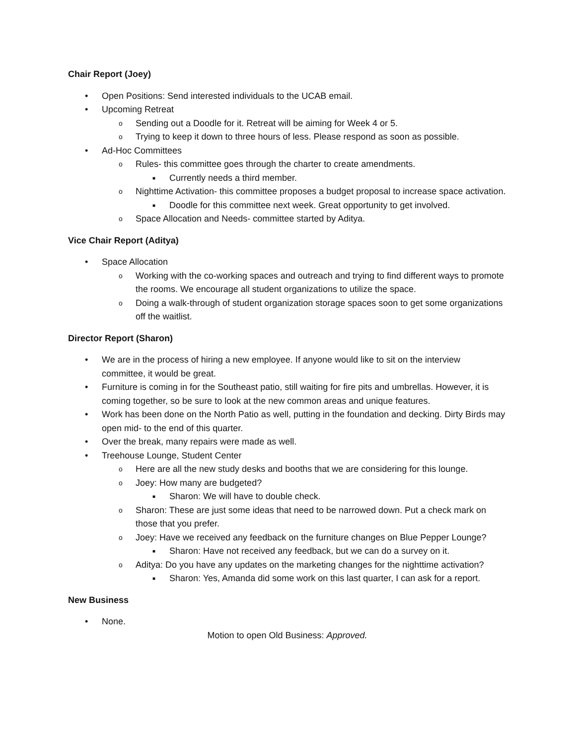Chair Report (Joey)
• Open Positions: Send interested individuals to the UCAB email.
• Upcoming Retreat
o Sending out a Doodle for it. Retreat will be aiming for Week 4 or 5.
o Trying to keep it down to three hours of less. Please respond as soon as possible.
• Ad-Hoc Committees
o Rules- this committee goes through the charter to create amendments.
■ Currently needs a third member.
o Nighttime Activation- this committee proposes a budget proposal to increase space activation.
■ Doodle for this committee next week. Great opportunity to get involved.
o Space Allocation and Needs- committee started by Aditya.
Vice Chair Report (Aditya)
• Space Allocation
o Working with the co-working spaces and outreach and trying to find different ways to promote the rooms. We encourage all student organizations to utilize the space.
o Doing a walk-through of student organization storage spaces soon to get some organizations off the waitlist.
Director Report (Sharon)
• We are in the process of hiring a new employee. If anyone would like to sit on the interview committee, it would be great.
• Furniture is coming in for the Southeast patio, still waiting for fire pits and umbrellas. However, it is coming together, so be sure to look at the new common areas and unique features.
• Work has been done on the North Patio as well, putting in the foundation and decking. Dirty Birds may open mid- to the end of this quarter.
• Over the break, many repairs were made as well.
• Treehouse Lounge, Student Center
o Here are all the new study desks and booths that we are considering for this lounge.
o Joey: How many are budgeted?
■ Sharon: We will have to double check.
o Sharon: These are just some ideas that need to be narrowed down. Put a check mark on those that you prefer.
o Joey: Have we received any feedback on the furniture changes on Blue Pepper Lounge?
■ Sharon: Have not received any feedback, but we can do a survey on it.
o Aditya: Do you have any updates on the marketing changes for the nighttime activation?
■ Sharon: Yes, Amanda did some work on this last quarter, I can ask for a report.
New Business
• None.
Motion to open Old Business: Approved.